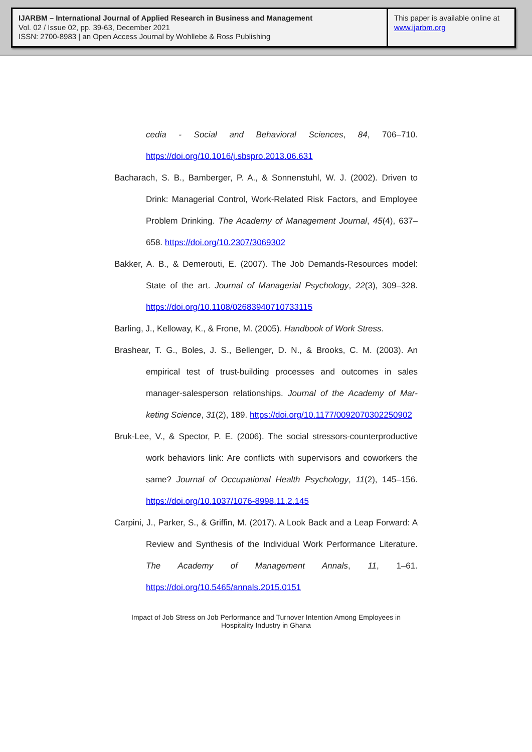IJARBM – International Journal of Applied Research in Business and Management
Vol. 02 / Issue 02, pp. 39-63, December 2021
ISSN: 2700-8983 | an Open Access Journal by Wohllebe & Ross Publishing
This paper is available online at
www.ijarbm.org
cedia - Social and Behavioral Sciences, 84, 706–710. https://doi.org/10.1016/j.sbspro.2013.06.631
Bacharach, S. B., Bamberger, P. A., & Sonnenstuhl, W. J. (2002). Driven to Drink: Managerial Control, Work-Related Risk Factors, and Employ­ee Problem Drinking. The Academy of Management Journal, 45(4), 637–658. https://doi.org/10.2307/3069302
Bakker, A. B., & Demerouti, E. (2007). The Job Demands-Resources model: State of the art. Journal of Managerial Psychology, 22(3), 309–328. https://doi.org/10.1108/02683940710733115
Barling, J., Kelloway, K., & Frone, M. (2005). Handbook of Work Stress.
Brashear, T. G., Boles, J. S., Bellenger, D. N., & Brooks, C. M. (2003). An empirical test of trust-building processes and outcomes in sales manager-salesperson relationships. Journal of the Academy of Mar­keting Science, 31(2), 189. https://doi.org/10.1177/0092070302250902
Bruk-Lee, V., & Spector, P. E. (2006). The social stressors-counterproductive work behaviors link: Are conflicts with supervisors and coworkers the same? Journal of Occupational Health Psycholo­gy, 11(2), 145–156. https://doi.org/10.1037/1076-8998.11.2.145
Carpini, J., Parker, S., & Griffin, M. (2017). A Look Back and a Leap For­ward: A Review and Synthesis of the Individual Work Performance Literature. The Academy of Management Annals, 11, 1–61. https://doi.org/10.5465/annals.2015.0151
Impact of Job Stress on Job Performance and Turnover Intention Among Employees in Hospitality Industry in Ghana